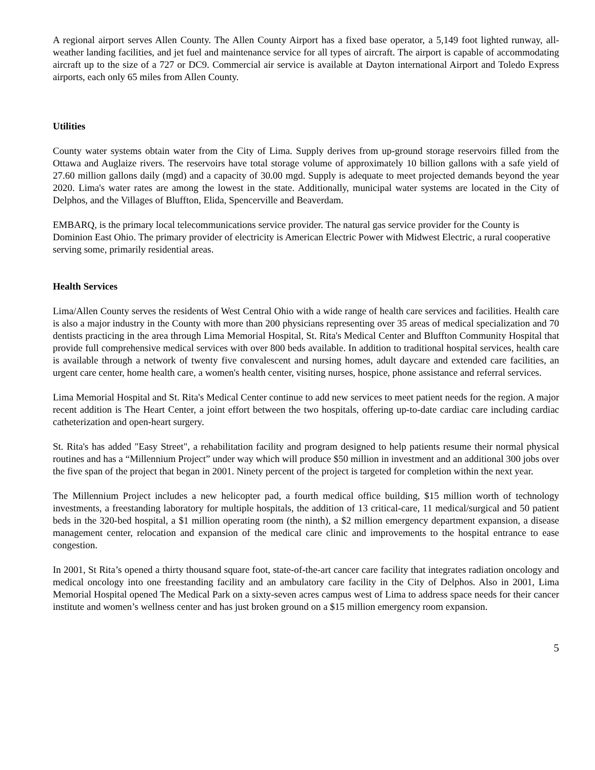A regional airport serves Allen County. The Allen County Airport has a fixed base operator, a 5,149 foot lighted runway, all-weather landing facilities, and jet fuel and maintenance service for all types of aircraft. The airport is capable of accommodating aircraft up to the size of a 727 or DC9. Commercial air service is available at Dayton international Airport and Toledo Express airports, each only 65 miles from Allen County.
Utilities
County water systems obtain water from the City of Lima. Supply derives from up-ground storage reservoirs filled from the Ottawa and Auglaize rivers. The reservoirs have total storage volume of approximately 10 billion gallons with a safe yield of 27.60 million gallons daily (mgd) and a capacity of 30.00 mgd. Supply is adequate to meet projected demands beyond the year 2020. Lima's water rates are among the lowest in the state. Additionally, municipal water systems are located in the City of Delphos, and the Villages of Bluffton, Elida, Spencerville and Beaverdam.
EMBARQ, is the primary local telecommunications service provider. The natural gas service provider for the County is Dominion East Ohio. The primary provider of electricity is American Electric Power with Midwest Electric, a rural cooperative serving some, primarily residential areas.
Health Services
Lima/Allen County serves the residents of West Central Ohio with a wide range of health care services and facilities. Health care is also a major industry in the County with more than 200 physicians representing over 35 areas of medical specialization and 70 dentists practicing in the area through Lima Memorial Hospital, St. Rita's Medical Center and Bluffton Community Hospital that provide full comprehensive medical services with over 800 beds available. In addition to traditional hospital services, health care is available through a network of twenty five convalescent and nursing homes, adult daycare and extended care facilities, an urgent care center, home health care, a women's health center, visiting nurses, hospice, phone assistance and referral services.
Lima Memorial Hospital and St. Rita's Medical Center continue to add new services to meet patient needs for the region. A major recent addition is The Heart Center, a joint effort between the two hospitals, offering up-to-date cardiac care including cardiac catheterization and open-heart surgery.
St. Rita's has added "Easy Street", a rehabilitation facility and program designed to help patients resume their normal physical routines and has a “Millennium Project” under way which will produce $50 million in investment and an additional 300 jobs over the five span of the project that began in 2001. Ninety percent of the project is targeted for completion within the next year.
The Millennium Project includes a new helicopter pad, a fourth medical office building, $15 million worth of technology investments, a freestanding laboratory for multiple hospitals, the addition of 13 critical-care, 11 medical/surgical and 50 patient beds in the 320-bed hospital, a $1 million operating room (the ninth), a $2 million emergency department expansion, a disease management center, relocation and expansion of the medical care clinic and improvements to the hospital entrance to ease congestion.
In 2001, St Rita’s opened a thirty thousand square foot, state-of-the-art cancer care facility that integrates radiation oncology and medical oncology into one freestanding facility and an ambulatory care facility in the City of Delphos. Also in 2001, Lima Memorial Hospital opened The Medical Park on a sixty-seven acres campus west of Lima to address space needs for their cancer institute and women’s wellness center and has just broken ground on a $15 million emergency room expansion.
5